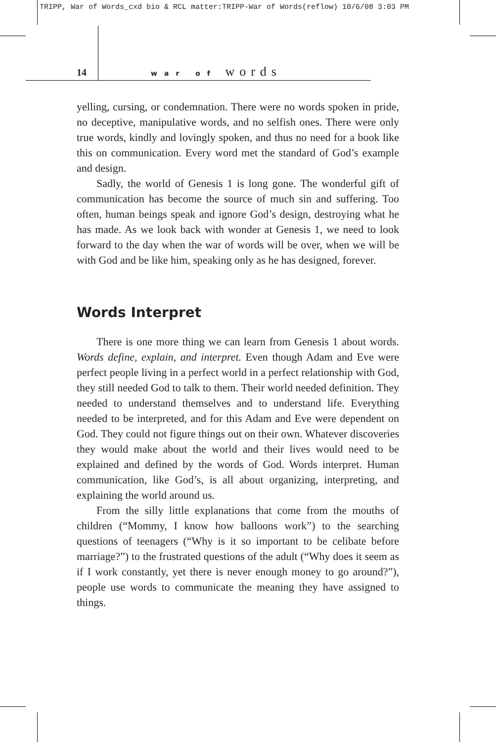TRIPP, War of Words_cxd bio & RCL matter:TRIPP-War of Words(reflow) 10/6/08 3:03 PM
14 war of words
yelling, cursing, or condemnation. There were no words spoken in pride, no deceptive, manipulative words, and no selfish ones. There were only true words, kindly and lovingly spoken, and thus no need for a book like this on communication. Every word met the standard of God’s example and design.
Sadly, the world of Genesis 1 is long gone. The wonderful gift of communication has become the source of much sin and suffering. Too often, human beings speak and ignore God’s design, destroying what he has made. As we look back with wonder at Genesis 1, we need to look forward to the day when the war of words will be over, when we will be with God and be like him, speaking only as he has designed, forever.
Words Interpret
There is one more thing we can learn from Genesis 1 about words. Words define, explain, and interpret. Even though Adam and Eve were perfect people living in a perfect world in a perfect relationship with God, they still needed God to talk to them. Their world needed definition. They needed to understand themselves and to understand life. Everything needed to be interpreted, and for this Adam and Eve were dependent on God. They could not figure things out on their own. Whatever discoveries they would make about the world and their lives would need to be explained and defined by the words of God. Words interpret. Human communication, like God’s, is all about organizing, interpreting, and explaining the world around us.
From the silly little explanations that come from the mouths of children (“Mommy, I know how balloons work”) to the searching questions of teenagers (“Why is it so important to be celibate before marriage?”) to the frustrated questions of the adult (“Why does it seem as if I work constantly, yet there is never enough money to go around?”), people use words to communicate the meaning they have assigned to things.